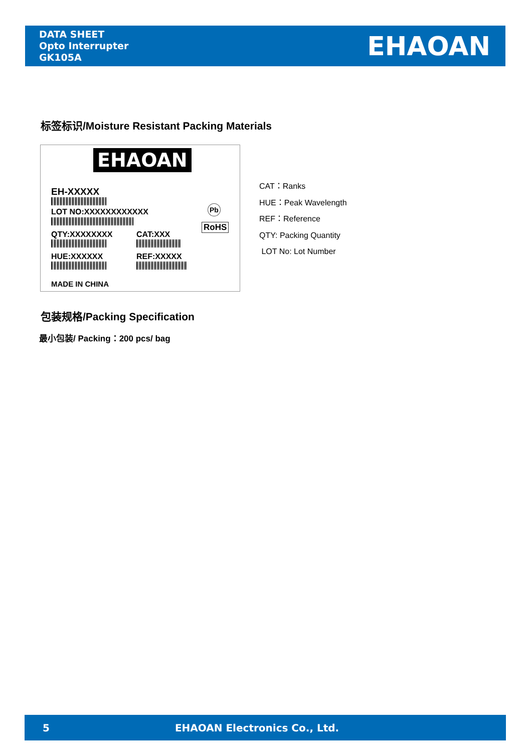DATA SHEET
Opto Interrupter
GK105A
EHAOAN
标签标识/Moisture Resistant Packing Materials
EHAOAN
EH-XXXXX
LOT NO:XXXXXXXXXXXX Pb
RoHS
QTY:XXXXXXXX CAT:XXX
HUE:XXXXXX REF:XXXXX
MADE IN CHINA
CAT：Ranks
HUE：Peak Wavelength
REF：Reference
QTY: Packing Quantity
LOT No: Lot Number
包装规格/Packing Specification
最小包装/ Packing：200 pcs/ bag
5 EHAOAN Electronics Co., Ltd.